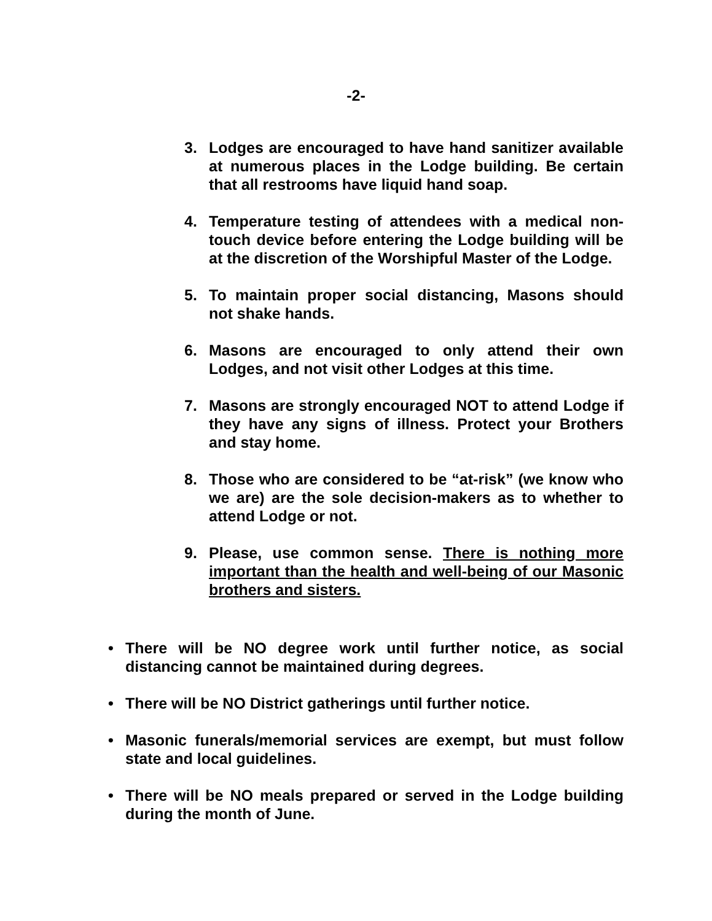-2-
3. Lodges are encouraged to have hand sanitizer available at numerous places in the Lodge building. Be certain that all restrooms have liquid hand soap.
4. Temperature testing of attendees with a medical non-touch device before entering the Lodge building will be at the discretion of the Worshipful Master of the Lodge.
5. To maintain proper social distancing, Masons should not shake hands.
6. Masons are encouraged to only attend their own Lodges, and not visit other Lodges at this time.
7. Masons are strongly encouraged NOT to attend Lodge if they have any signs of illness. Protect your Brothers and stay home.
8. Those who are considered to be “at-risk” (we know who we are) are the sole decision-makers as to whether to attend Lodge or not.
9. Please, use common sense. There is nothing more important than the health and well-being of our Masonic brothers and sisters.
• There will be NO degree work until further notice, as social distancing cannot be maintained during degrees.
• There will be NO District gatherings until further notice.
• Masonic funerals/memorial services are exempt, but must follow state and local guidelines.
• There will be NO meals prepared or served in the Lodge building during the month of June.